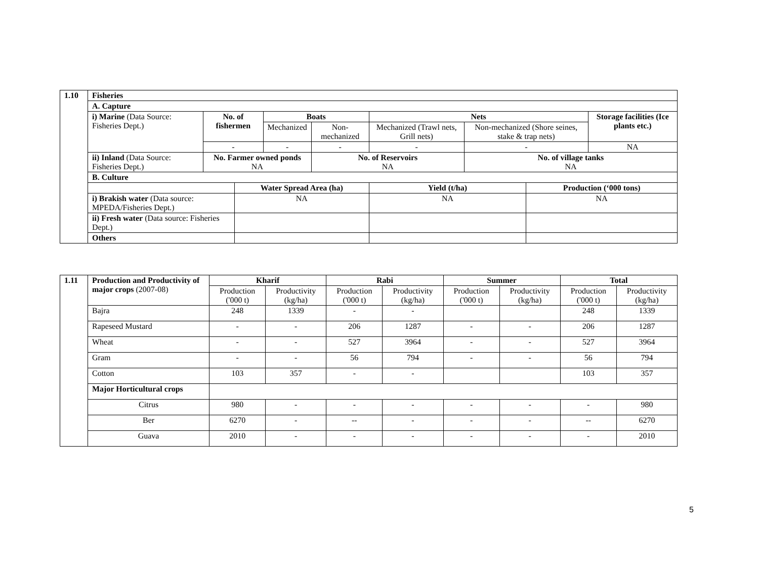| 1.10 | Fisheries | | | | | | | | |
| | A. Capture | | | | | | | | |
| | i) Marine (Data Source: Fisheries Dept.) | No. of fishermen | | Boats | | Nets | | | Storage facilities (Ice plants etc.) |
| | | | | Mechanized | Non-mechanized | Mechanized (Trawl nets, Grill nets) | Non-mechanized (Shore seines, stake & trap nets) | | |
| | | - | | - | - | - | - | | NA |
| | ii) Inland (Data Source: Fisheries Dept.) | No. Farmer owned ponds NA | | | No. of Reservoirs NA | | No. of village tanks NA | | |
| | B. Culture | | | | | | | | |
| | | | Water Spread Area (ha) | | | Yield (t/ha) | | Production (‘000 tons) | |
| | i) Brakish water (Data source: MPEDA/Fisheries Dept.) | | NA | | | NA | | NA | |
| | ii) Fresh water (Data source: Fisheries Dept.) | | | | | | | | |
| | Others | | | | | | | | |
| 1.11 | Production and Productivity of major crops (2007-08) | Kharif | | Rabi | | Summer | | Total | |
| | | Production ('000 t) | Productivity (kg/ha) | Production ('000 t) | Productivity (kg/ha) | Production ('000 t) | Productivity (kg/ha) | Production ('000 t) | Productivity (kg/ha) |
| | Bajra | 248 | 1339 | - | - | | | 248 | 1339 |
| | Rapeseed Mustard | - | - | 206 | 1287 | - | - | 206 | 1287 |
| | Wheat | - | - | 527 | 3964 | - | - | 527 | 3964 |
| | Gram | - | - | 56 | 794 | - | - | 56 | 794 |
| | Cotton | 103 | 357 | - | - | | | 103 | 357 |
| | Major Horticultural crops | | | | | | | | |
| | Citrus | 980 | - | - | - | - | - | - | 980 |
| | Ber | 6270 | - | -- | - | - | - | -- | 6270 |
| | Guava | 2010 | - | - | - | - | - | - | 2010 |
5